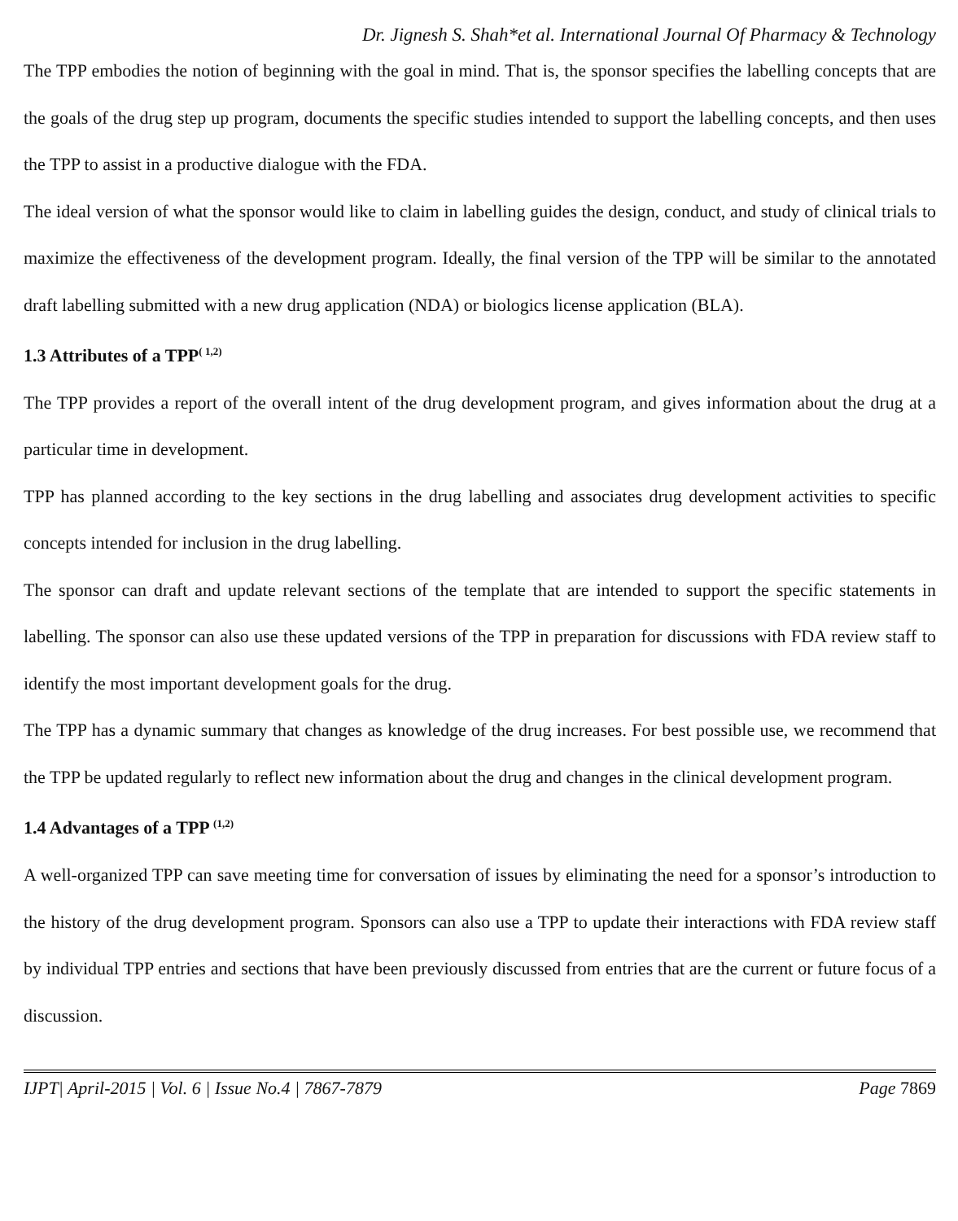Dr. Jignesh S. Shah*et al. International Journal Of Pharmacy & Technology
The TPP embodies the notion of beginning with the goal in mind. That is, the sponsor specifies the labelling concepts that are the goals of the drug step up program, documents the specific studies intended to support the labelling concepts, and then uses the TPP to assist in a productive dialogue with the FDA.
The ideal version of what the sponsor would like to claim in labelling guides the design, conduct, and study of clinical trials to maximize the effectiveness of the development program. Ideally, the final version of the TPP will be similar to the annotated draft labelling submitted with a new drug application (NDA) or biologics license application (BLA).
1.3 Attributes of a TPP<sup>( 1,2)</sup>
The TPP provides a report of the overall intent of the drug development program, and gives information about the drug at a particular time in development.
TPP has planned according to the key sections in the drug labelling and associates drug development activities to specific concepts intended for inclusion in the drug labelling.
The sponsor can draft and update relevant sections of the template that are intended to support the specific statements in labelling. The sponsor can also use these updated versions of the TPP in preparation for discussions with FDA review staff to identify the most important development goals for the drug.
The TPP has a dynamic summary that changes as knowledge of the drug increases. For best possible use, we recommend that the TPP be updated regularly to reflect new information about the drug and changes in the clinical development program.
1.4 Advantages of a TPP <sup>(1,2)</sup>
A well-organized TPP can save meeting time for conversation of issues by eliminating the need for a sponsor’s introduction to the history of the drug development program. Sponsors can also use a TPP to update their interactions with FDA review staff by individual TPP entries and sections that have been previously discussed from entries that are the current or future focus of a discussion.
IJPT| April-2015 | Vol. 6 | Issue No.4 | 7867-7879 Page 7869